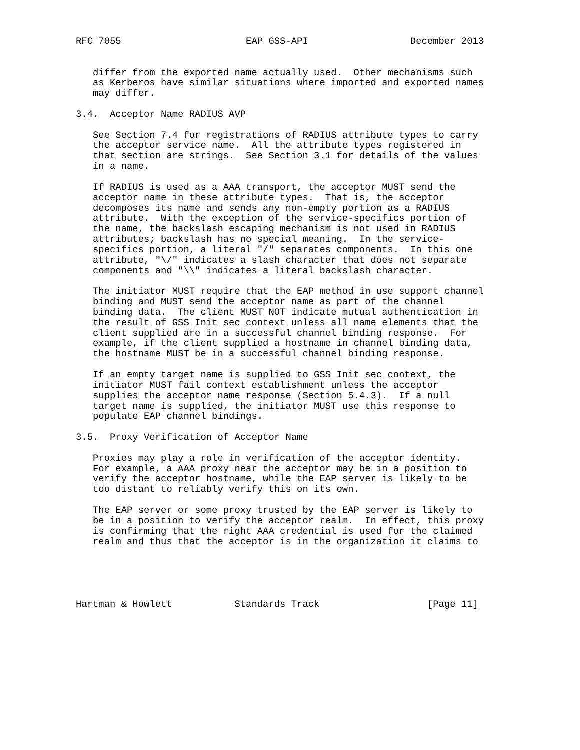RFC 7055                      EAP GSS-API                  December 2013


   differ from the exported name actually used.  Other mechanisms such
   as Kerberos have similar situations where imported and exported names
   may differ.

3.4.  Acceptor Name RADIUS AVP

   See Section 7.4 for registrations of RADIUS attribute types to carry
   the acceptor service name.  All the attribute types registered in
   that section are strings.  See Section 3.1 for details of the values
   in a name.

   If RADIUS is used as a AAA transport, the acceptor MUST send the
   acceptor name in these attribute types.  That is, the acceptor
   decomposes its name and sends any non-empty portion as a RADIUS
   attribute.  With the exception of the service-specifics portion of
   the name, the backslash escaping mechanism is not used in RADIUS
   attributes; backslash has no special meaning.  In the service-
   specifics portion, a literal "/" separates components.  In this one
   attribute, "\/" indicates a slash character that does not separate
   components and "\\" indicates a literal backslash character.

   The initiator MUST require that the EAP method in use support channel
   binding and MUST send the acceptor name as part of the channel
   binding data.  The client MUST NOT indicate mutual authentication in
   the result of GSS_Init_sec_context unless all name elements that the
   client supplied are in a successful channel binding response.  For
   example, if the client supplied a hostname in channel binding data,
   the hostname MUST be in a successful channel binding response.

   If an empty target name is supplied to GSS_Init_sec_context, the
   initiator MUST fail context establishment unless the acceptor
   supplies the acceptor name response (Section 5.4.3).  If a null
   target name is supplied, the initiator MUST use this response to
   populate EAP channel bindings.

3.5.  Proxy Verification of Acceptor Name

   Proxies may play a role in verification of the acceptor identity.
   For example, a AAA proxy near the acceptor may be in a position to
   verify the acceptor hostname, while the EAP server is likely to be
   too distant to reliably verify this on its own.

   The EAP server or some proxy trusted by the EAP server is likely to
   be in a position to verify the acceptor realm.  In effect, this proxy
   is confirming that the right AAA credential is used for the claimed
   realm and thus that the acceptor is in the organization it claims to





Hartman & Howlett           Standards Track                   [Page 11]